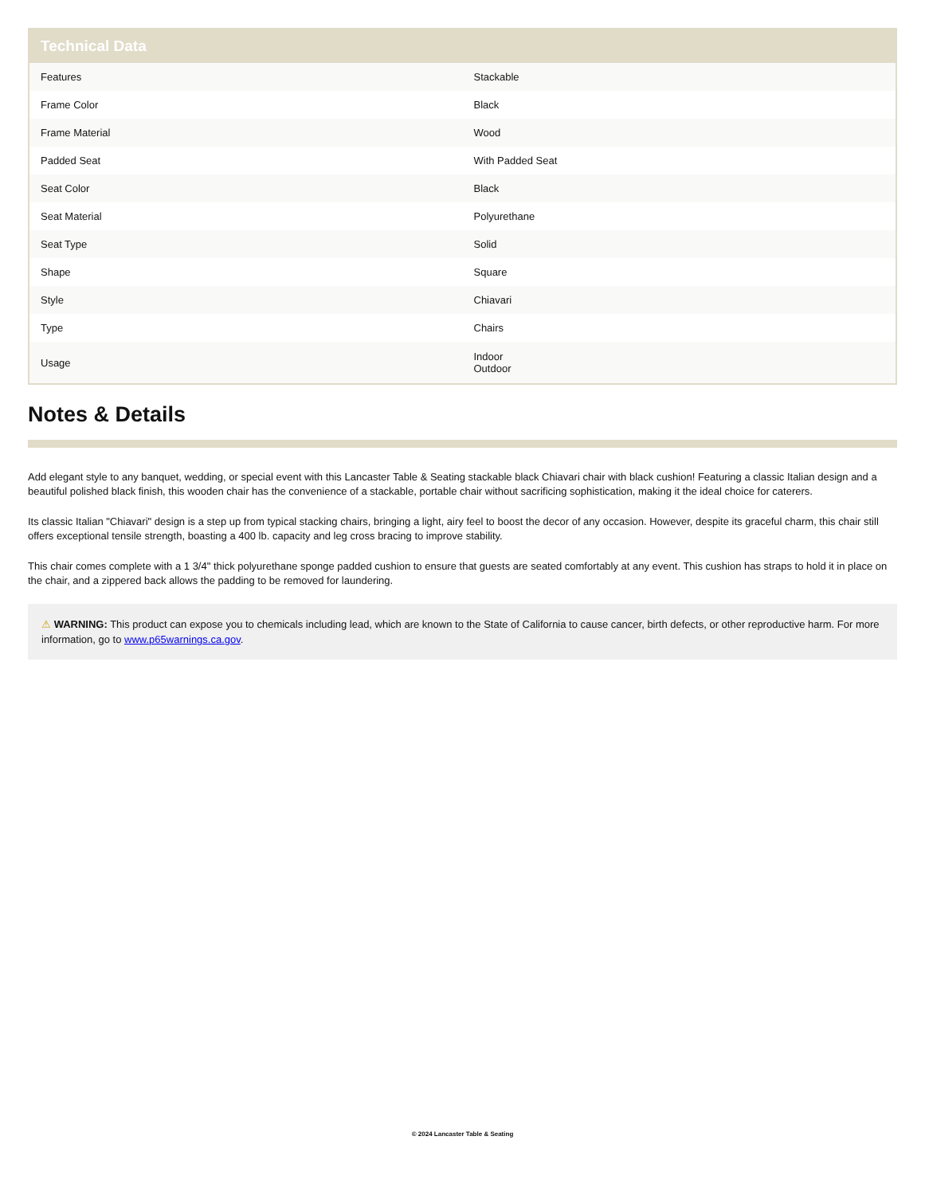Technical Data
| Features | Stackable |
| Frame Color | Black |
| Frame Material | Wood |
| Padded Seat | With Padded Seat |
| Seat Color | Black |
| Seat Material | Polyurethane |
| Seat Type | Solid |
| Shape | Square |
| Style | Chiavari |
| Type | Chairs |
| Usage | Indoor Outdoor |
Notes & Details
Add elegant style to any banquet, wedding, or special event with this Lancaster Table & Seating stackable black Chiavari chair with black cushion! Featuring a classic Italian design and a beautiful polished black finish, this wooden chair has the convenience of a stackable, portable chair without sacrificing sophistication, making it the ideal choice for caterers.
Its classic Italian "Chiavari" design is a step up from typical stacking chairs, bringing a light, airy feel to boost the decor of any occasion. However, despite its graceful charm, this chair still offers exceptional tensile strength, boasting a 400 lb. capacity and leg cross bracing to improve stability.
This chair comes complete with a 1 3/4" thick polyurethane sponge padded cushion to ensure that guests are seated comfortably at any event. This cushion has straps to hold it in place on the chair, and a zippered back allows the padding to be removed for laundering.
⚠ WARNING: This product can expose you to chemicals including lead, which are known to the State of California to cause cancer, birth defects, or other reproductive harm. For more information, go to www.p65warnings.ca.gov.
© 2024 Lancaster Table & Seating